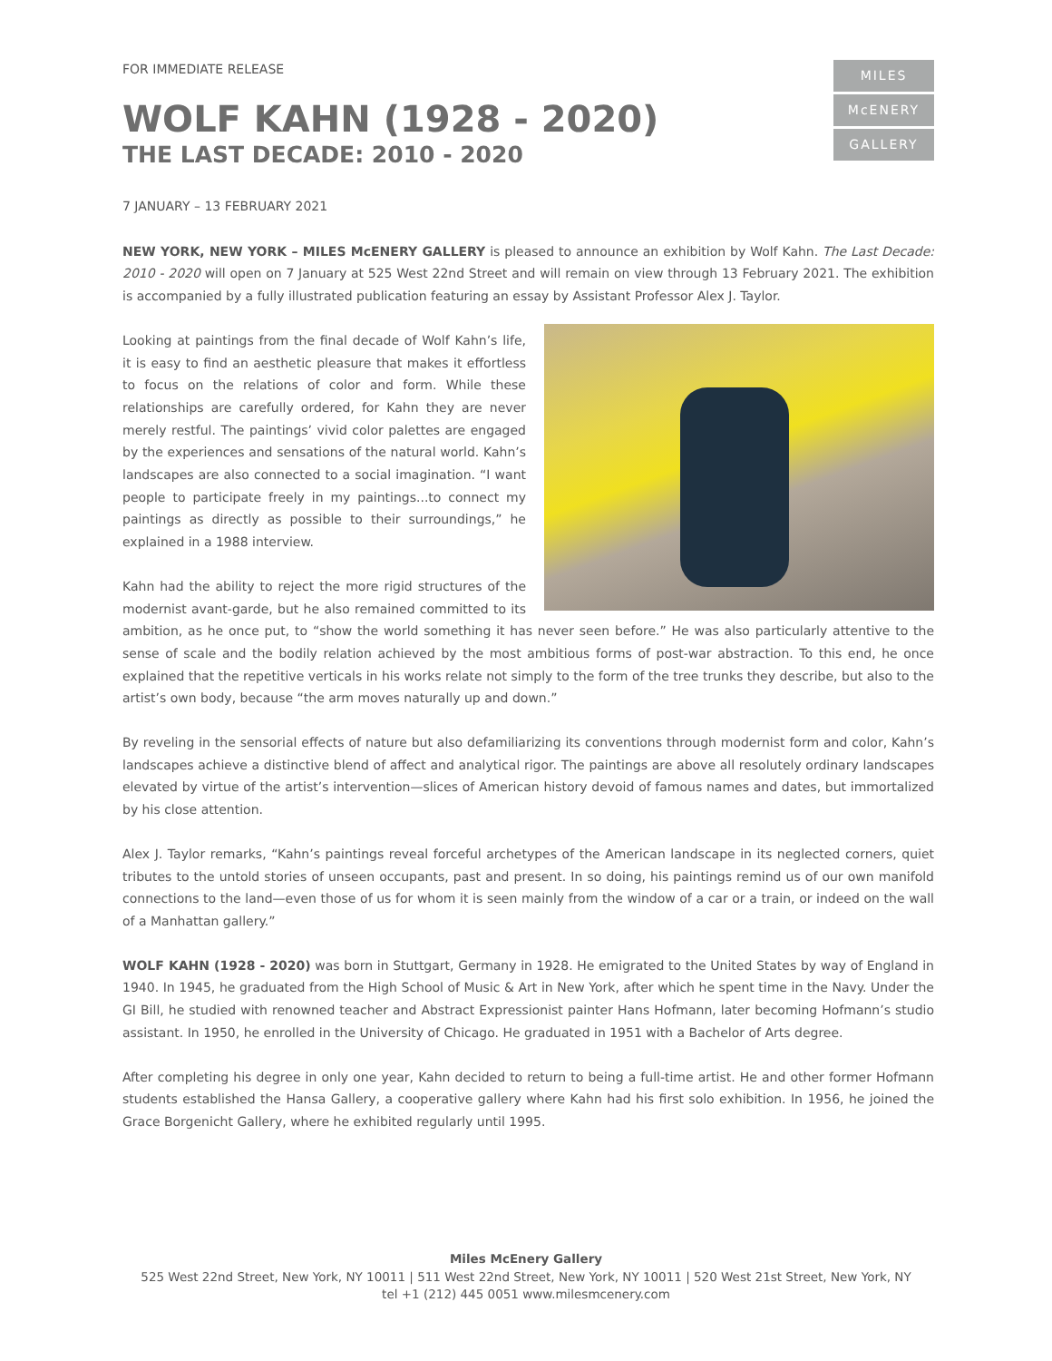FOR IMMEDIATE RELEASE
MILES
McENERY
GALLERY
WOLF KAHN (1928 - 2020)
THE LAST DECADE: 2010 - 2020
7 JANUARY – 13 FEBRUARY 2021
NEW YORK, NEW YORK – MILES McENERY GALLERY is pleased to announce an exhibition by Wolf Kahn. The Last Decade: 2010 - 2020 will open on 7 January at 525 West 22nd Street and will remain on view through 13 February 2021. The exhibition is accompanied by a fully illustrated publication featuring an essay by Assistant Professor Alex J. Taylor.
Looking at paintings from the final decade of Wolf Kahn’s life, it is easy to find an aesthetic pleasure that makes it effortless to focus on the relations of color and form. While these relationships are carefully ordered, for Kahn they are never merely restful. The paintings’ vivid color palettes are engaged by the experiences and sensations of the natural world. Kahn’s landscapes are also connected to a social imagination. “I want people to participate freely in my paintings...to connect my paintings as directly as possible to their surroundings,” he explained in a 1988 interview.
Kahn had the ability to reject the more rigid structures of the modernist avant-garde, but he also remained committed to its ambition, as he once put, to “show the world something it has never seen before.” He was also particularly attentive to the sense of scale and the bodily relation achieved by the most ambitious forms of post-war abstraction. To this end, he once explained that the repetitive verticals in his works relate not simply to the form of the tree trunks they describe, but also to the artist’s own body, because “the arm moves naturally up and down.”
By reveling in the sensorial effects of nature but also defamiliarizing its conventions through modernist form and color, Kahn’s landscapes achieve a distinctive blend of affect and analytical rigor. The paintings are above all resolutely ordinary landscapes elevated by virtue of the artist’s intervention—slices of American history devoid of famous names and dates, but immortalized by his close attention.
Alex J. Taylor remarks, “Kahn’s paintings reveal forceful archetypes of the American landscape in its neglected corners, quiet tributes to the untold stories of unseen occupants, past and present. In so doing, his paintings remind us of our own manifold connections to the land—even those of us for whom it is seen mainly from the window of a car or a train, or indeed on the wall of a Manhattan gallery.”
WOLF KAHN (1928 - 2020) was born in Stuttgart, Germany in 1928. He emigrated to the United States by way of England in 1940. In 1945, he graduated from the High School of Music & Art in New York, after which he spent time in the Navy. Under the GI Bill, he studied with renowned teacher and Abstract Expressionist painter Hans Hofmann, later becoming Hofmann’s studio assistant. In 1950, he enrolled in the University of Chicago. He graduated in 1951 with a Bachelor of Arts degree.
After completing his degree in only one year, Kahn decided to return to being a full-time artist. He and other former Hofmann students established the Hansa Gallery, a cooperative gallery where Kahn had his first solo exhibition. In 1956, he joined the Grace Borgenicht Gallery, where he exhibited regularly until 1995.
Miles McEnery Gallery
525 West 22nd Street, New York, NY 10011 | 511 West 22nd Street, New York, NY 10011 | 520 West 21st Street, New York, NY
tel +1 (212) 445 0051 www.milesmcenery.com